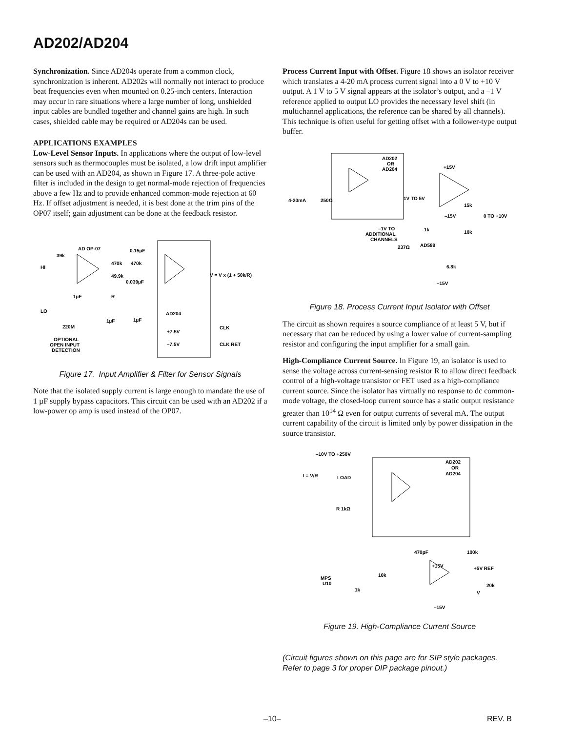AD202/AD204
Synchronization. Since AD204s operate from a common clock, synchronization is inherent. AD202s will normally not interact to produce beat frequencies even when mounted on 0.25-inch centers. Interaction may occur in rare situations where a large number of long, unshielded input cables are bundled together and channel gains are high. In such cases, shielded cable may be required or AD204s can be used.
APPLICATIONS EXAMPLES
Low-Level Sensor Inputs. In applications where the output of low-level sensors such as thermocouples must be isolated, a low drift input amplifier can be used with an AD204, as shown in Figure 17. A three-pole active filter is included in the design to get normal-mode rejection of frequencies above a few Hz and to provide enhanced common-mode rejection at 60 Hz. If offset adjustment is needed, it is best done at the trim pins of the OP07 itself; gain adjustment can be done at the feedback resistor.
AD OP-07
39k
HI
LO
0.15µF
470k
470k
49.9k
0.039µF
R
1µF
1µF
1µF
AD204
220M
OPTIONAL
OPEN INPUT
DETECTION
+7.5V
–7.5V
V = V x (1 + 50k/R)
CLK
CLK RET
Figure 17. Input Amplifier & Filter for Sensor Signals
Note that the isolated supply current is large enough to mandate the use of 1 µF supply bypass capacitors. This circuit can be used with an AD202 if a low-power op amp is used instead of the OP07.
Process Current Input with Offset. Figure 18 shows an isolator receiver which translates a 4-20 mA process current signal into a 0 V to +10 V output. A 1 V to 5 V signal appears at the isolator’s output, and a –1 V reference applied to output LO provides the necessary level shift (in multichannel applications, the reference can be shared by all channels). This technique is often useful for getting offset with a follower-type output buffer.
AD202
OR
AD204
+15V
4-20mA
250Ω
1V TO 5V
15k
0 TO +10V
–15V
–1V TO
ADDITIONAL
CHANNELS
1k
10k
237Ω
AD589
6.8k
–15V
Figure 18. Process Current Input Isolator with Offset
The circuit as shown requires a source compliance of at least 5 V, but if necessary that can be reduced by using a lower value of current-sampling resistor and configuring the input amplifier for a small gain.
High-Compliance Current Source. In Figure 19, an isolator is used to sense the voltage across current-sensing resistor R to allow direct feedback control of a high-voltage transistor or FET used as a high-compliance current source. Since the isolator has virtually no response to dc common-mode voltage, the closed-loop current source has a static output resistance greater than 10<sup>14</sup> Ω even for output currents of several mA. The output current capability of the circuit is limited only by power dissipation in the source transistor.
–10V TO +250V
AD202
OR
AD204
I = V/R
LOAD
R 1kΩ
470pF
100k
+15V
+5V REF
10k
MPS
U10
1k
20k
V
–15V
Figure 19. High-Compliance Current Source
(Circuit figures shown on this page are for SIP style packages. Refer to page 3 for proper DIP package pinout.)
–10– REV. B